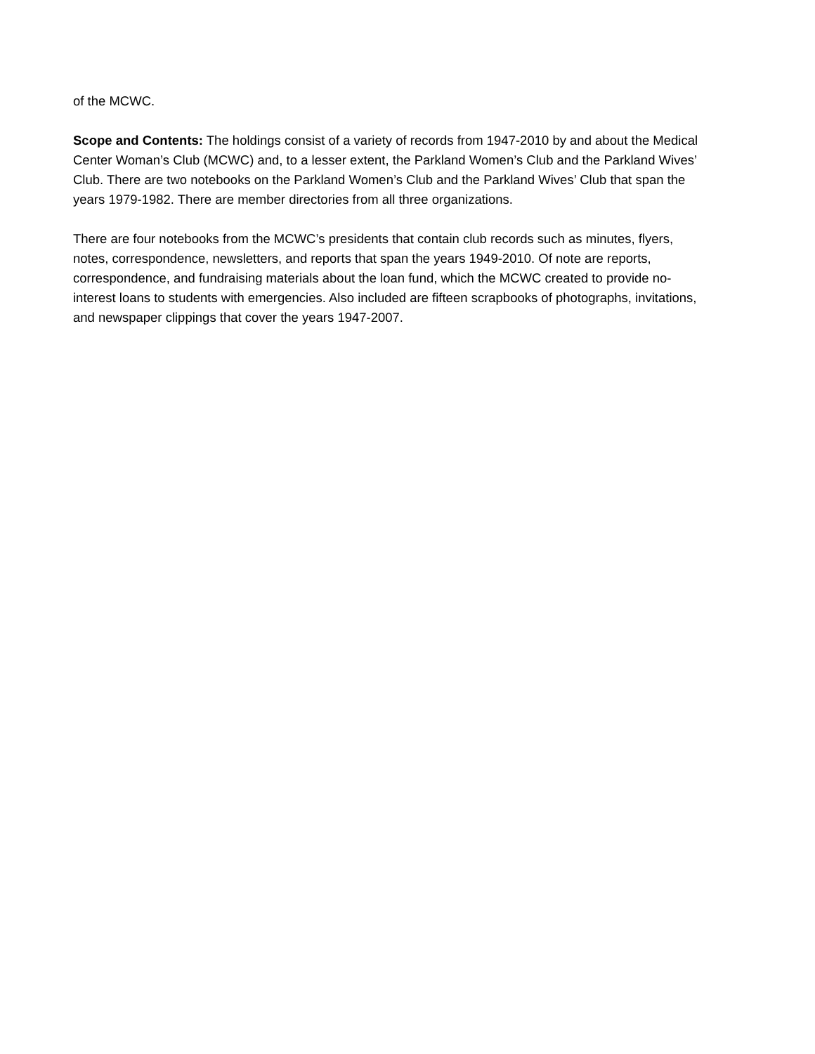of the MCWC.
Scope and Contents: The holdings consist of a variety of records from 1947-2010 by and about the Medical Center Woman’s Club (MCWC) and, to a lesser extent, the Parkland Women’s Club and the Parkland Wives’ Club. There are two notebooks on the Parkland Women’s Club and the Parkland Wives’ Club that span the years 1979-1982. There are member directories from all three organizations.
There are four notebooks from the MCWC’s presidents that contain club records such as minutes, flyers, notes, correspondence, newsletters, and reports that span the years 1949-2010. Of note are reports, correspondence, and fundraising materials about the loan fund, which the MCWC created to provide no-interest loans to students with emergencies. Also included are fifteen scrapbooks of photographs, invitations, and newspaper clippings that cover the years 1947-2007.